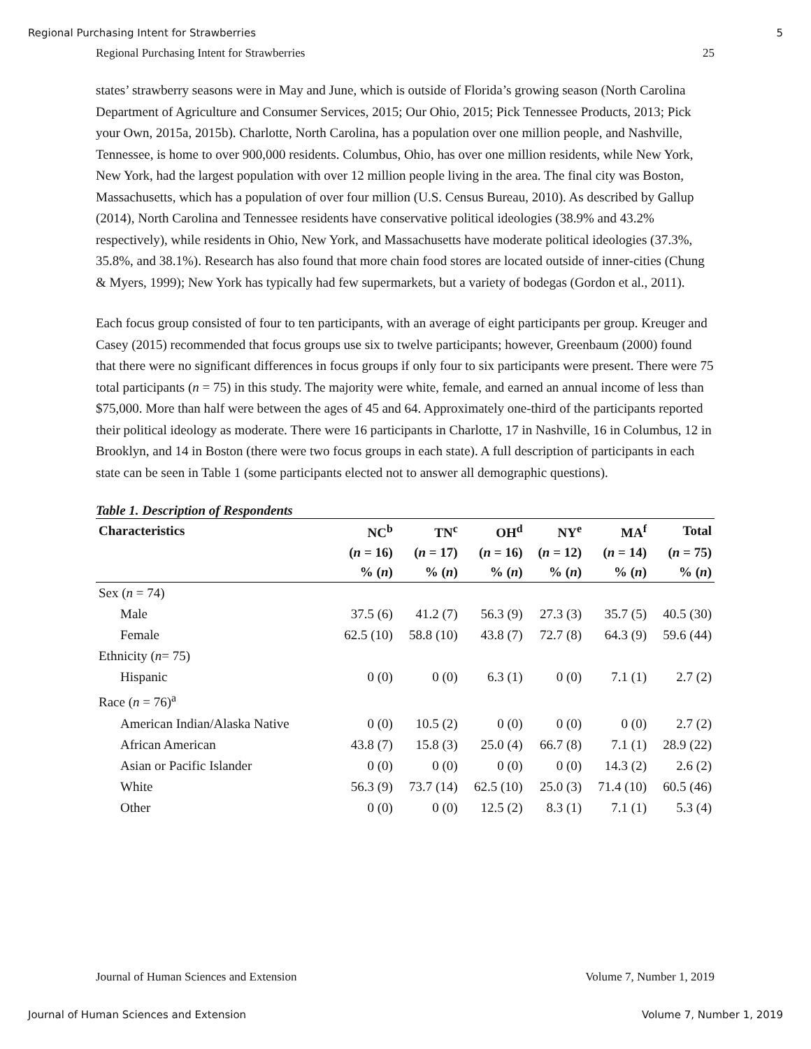Regional Purchasing Intent for Strawberries 5
Regional Purchasing Intent for Strawberries 25
states’ strawberry seasons were in May and June, which is outside of Florida’s growing season (North Carolina Department of Agriculture and Consumer Services, 2015; Our Ohio, 2015; Pick Tennessee Products, 2013; Pick your Own, 2015a, 2015b). Charlotte, North Carolina, has a population over one million people, and Nashville, Tennessee, is home to over 900,000 residents. Columbus, Ohio, has over one million residents, while New York, New York, had the largest population with over 12 million people living in the area. The final city was Boston, Massachusetts, which has a population of over four million (U.S. Census Bureau, 2010). As described by Gallup (2014), North Carolina and Tennessee residents have conservative political ideologies (38.9% and 43.2% respectively), while residents in Ohio, New York, and Massachusetts have moderate political ideologies (37.3%, 35.8%, and 38.1%). Research has also found that more chain food stores are located outside of inner-cities (Chung & Myers, 1999); New York has typically had few supermarkets, but a variety of bodegas (Gordon et al., 2011).
Each focus group consisted of four to ten participants, with an average of eight participants per group. Kreuger and Casey (2015) recommended that focus groups use six to twelve participants; however, Greenbaum (2000) found that there were no significant differences in focus groups if only four to six participants were present. There were 75 total participants (n = 75) in this study. The majority were white, female, and earned an annual income of less than $75,000. More than half were between the ages of 45 and 64. Approximately one-third of the participants reported their political ideology as moderate. There were 16 participants in Charlotte, 17 in Nashville, 16 in Columbus, 12 in Brooklyn, and 14 in Boston (there were two focus groups in each state). A full description of participants in each state can be seen in Table 1 (some participants elected not to answer all demographic questions).
Table 1. Description of Respondents
| Characteristics | NC<sup>b</sup> | TN<sup>c</sup> | OH<sup>d</sup> | NY<sup>e</sup> | MA<sup>f</sup> | Total |
| --- | --- | --- | --- | --- | --- | --- |
| | ( n = 16) | ( n = 17) | ( n = 16) | ( n = 12) | ( n = 14) | ( n = 75) |
| | % ( n ) | % ( n ) | % ( n ) | % ( n ) | % ( n ) | % ( n ) |
| Sex ( n = 74) | | | | | | |
| Male | 37.5 (6) | 41.2 (7) | 56.3 (9) | 27.3 (3) | 35.7 (5) | 40.5 (30) |
| Female | 62.5 (10) | 58.8 (10) | 43.8 (7) | 72.7 (8) | 64.3 (9) | 59.6 (44) |
| Ethnicity ( n = 75) | | | | | | |
| Hispanic | 0 (0) | 0 (0) | 6.3 (1) | 0 (0) | 7.1 (1) | 2.7 (2) |
| Race ( n = 76)<sup>a</sup> | | | | | | |
| American Indian/Alaska Native | 0 (0) | 10.5 (2) | 0 (0) | 0 (0) | 0 (0) | 2.7 (2) |
| African American | 43.8 (7) | 15.8 (3) | 25.0 (4) | 66.7 (8) | 7.1 (1) | 28.9 (22) |
| Asian or Pacific Islander | 0 (0) | 0 (0) | 0 (0) | 0 (0) | 14.3 (2) | 2.6 (2) |
| White | 56.3 (9) | 73.7 (14) | 62.5 (10) | 25.0 (3) | 71.4 (10) | 60.5 (46) |
| Other | 0 (0) | 0 (0) | 12.5 (2) | 8.3 (1) | 7.1 (1) | 5.3 (4) |
Journal of Human Sciences and Extension Volume 7, Number 1, 2019
Journal of Human Sciences and Extension Volume 7, Number 1, 2019